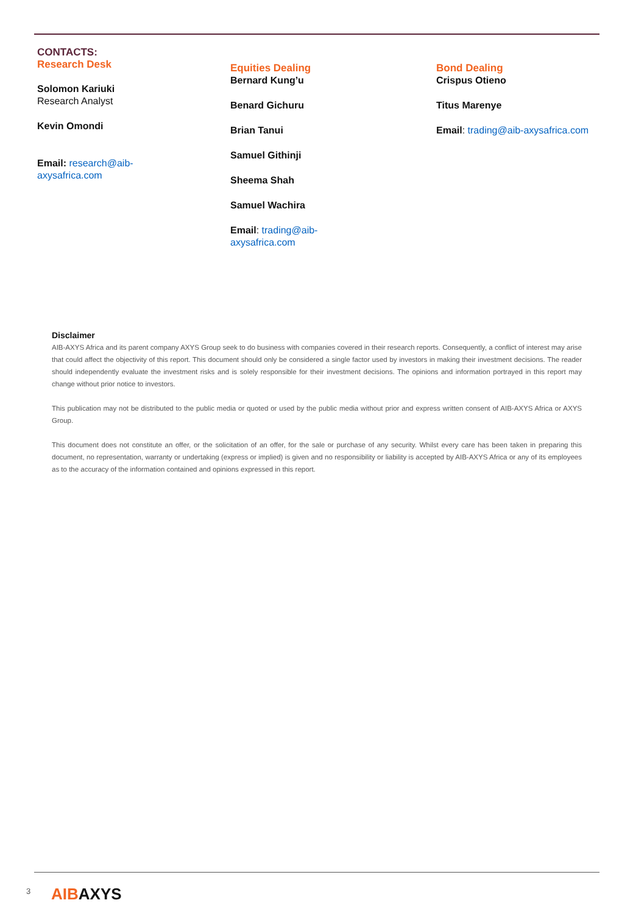CONTACTS:
Research Desk
Solomon Kariuki
Research Analyst
Kevin Omondi
Email: research@aib-
axysafrica.com
Equities Dealing
Bernard Kung’u
Benard Gichuru
Brian Tanui
Samuel Githinji
Sheema Shah
Samuel Wachira
Email: trading@aib-
axysafrica.com
Bond Dealing
Crispus Otieno
Titus Marenye
Email: trading@aib-axysafrica.com
Disclaimer
AIB-AXYS Africa and its parent company AXYS Group seek to do business with companies covered in their research reports. Consequently, a conflict of interest may arise that could affect the objectivity of this report. This document should only be considered a single factor used by investors in making their investment decisions. The reader should independently evaluate the investment risks and is solely responsible for their investment decisions. The opinions and information portrayed in this report may change without prior notice to investors.
This publication may not be distributed to the public media or quoted or used by the public media without prior and express written consent of AIB-AXYS Africa or AXYS Group.
This document does not constitute an offer, or the solicitation of an offer, for the sale or purchase of any security. Whilst every care has been taken in preparing this document, no representation, warranty or undertaking (express or implied) is given and no responsibility or liability is accepted by AIB-AXYS Africa or any of its employees as to the accuracy of the information contained and opinions expressed in this report.
3 AIB AXYS